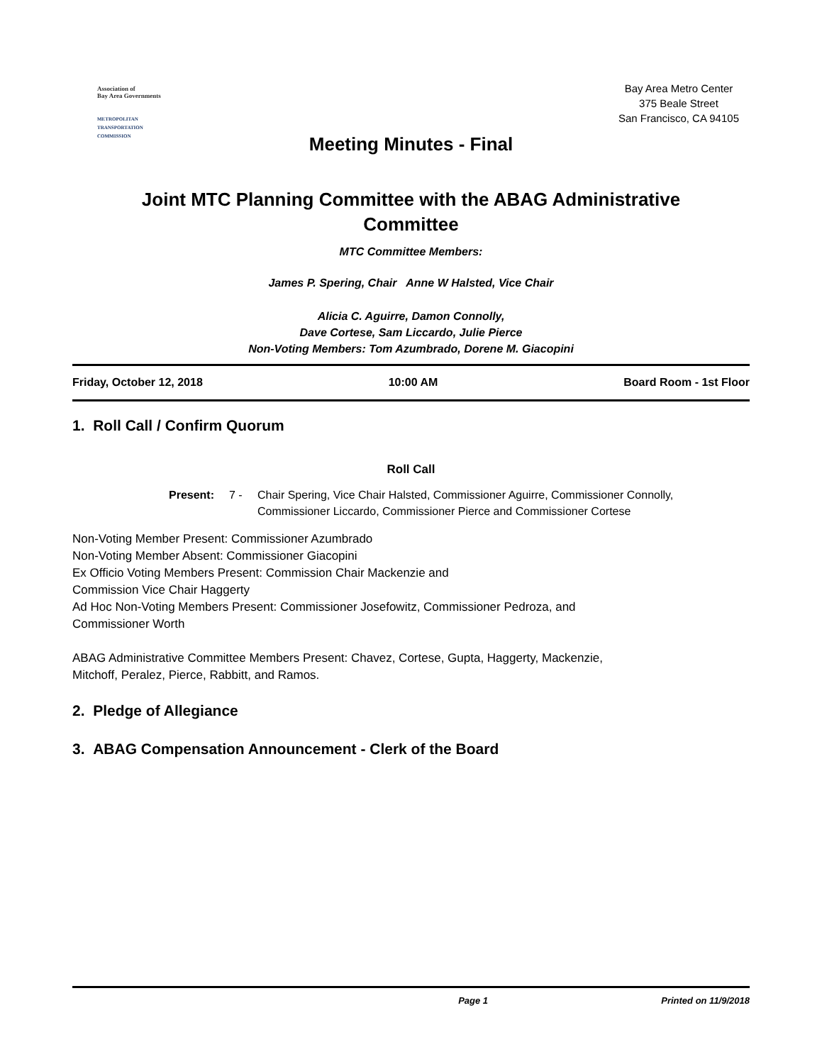Association of
Bay Area Governments
METROPOLITAN
TRANSPORTATION
COMMISSION
Bay Area Metro Center
375 Beale Street
San Francisco, CA 94105
Meeting Minutes - Final
Joint MTC Planning Committee with the ABAG Administrative
Committee
MTC Committee Members:
James P. Spering, Chair Anne W Halsted, Vice Chair
Alicia C. Aguirre, Damon Connolly,
Dave Cortese, Sam Liccardo, Julie Pierce
Non-Voting Members: Tom Azumbrado, Dorene M. Giacopini
Friday, October 12, 2018 10:00 AM Board Room - 1st Floor
1. Roll Call / Confirm Quorum
Roll Call
Present: 7 - Chair Spering, Vice Chair Halsted, Commissioner Aguirre, Commissioner Connolly,
Commissioner Liccardo, Commissioner Pierce and Commissioner Cortese
Non-Voting Member Present: Commissioner Azumbrado
Non-Voting Member Absent: Commissioner Giacopini
Ex Officio Voting Members Present: Commission Chair Mackenzie and
Commission Vice Chair Haggerty
Ad Hoc Non-Voting Members Present: Commissioner Josefowitz, Commissioner Pedroza, and
Commissioner Worth
ABAG Administrative Committee Members Present: Chavez, Cortese, Gupta, Haggerty, Mackenzie,
Mitchoff, Peralez, Pierce, Rabbitt, and Ramos.
2. Pledge of Allegiance
3. ABAG Compensation Announcement - Clerk of the Board
Page 1 Printed on 11/9/2018